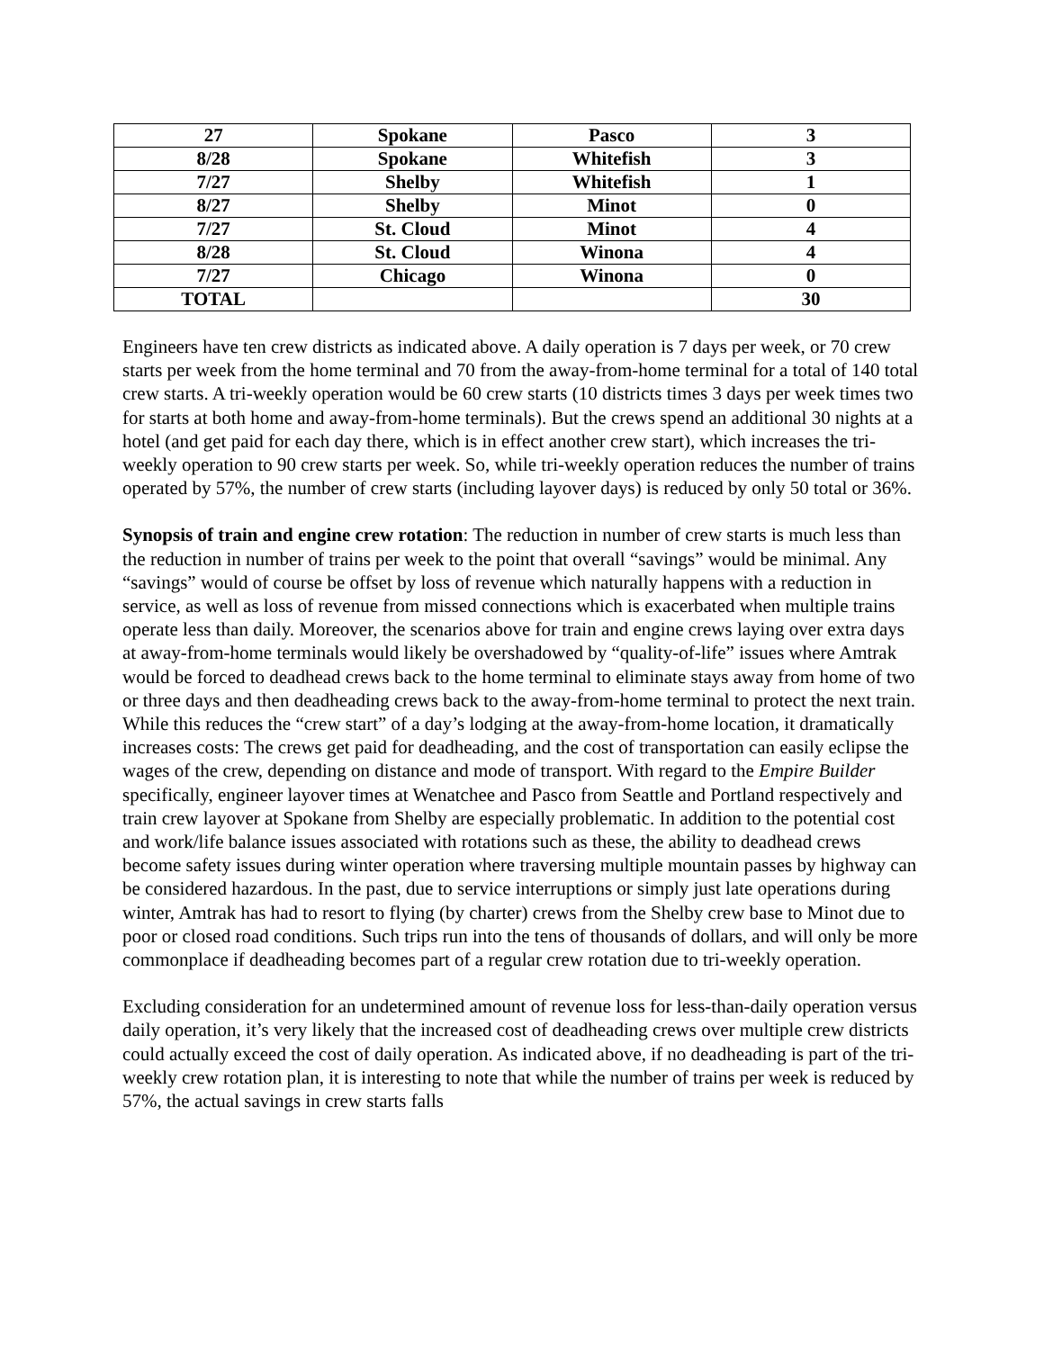| 27 | Spokane | Pasco | 3 |
| 8/28 | Spokane | Whitefish | 3 |
| 7/27 | Shelby | Whitefish | 1 |
| 8/27 | Shelby | Minot | 0 |
| 7/27 | St. Cloud | Minot | 4 |
| 8/28 | St. Cloud | Winona | 4 |
| 7/27 | Chicago | Winona | 0 |
| TOTAL | | | 30 |
Engineers have ten crew districts as indicated above. A daily operation is 7 days per week, or 70 crew starts per week from the home terminal and 70 from the away-from-home terminal for a total of 140 total crew starts. A tri-weekly operation would be 60 crew starts (10 districts times 3 days per week times two for starts at both home and away-from-home terminals). But the crews spend an additional 30 nights at a hotel (and get paid for each day there, which is in effect another crew start), which increases the tri-weekly operation to 90 crew starts per week. So, while tri-weekly operation reduces the number of trains operated by 57%, the number of crew starts (including layover days) is reduced by only 50 total or 36%.
Synopsis of train and engine crew rotation: The reduction in number of crew starts is much less than the reduction in number of trains per week to the point that overall “savings” would be minimal. Any “savings” would of course be offset by loss of revenue which naturally happens with a reduction in service, as well as loss of revenue from missed connections which is exacerbated when multiple trains operate less than daily. Moreover, the scenarios above for train and engine crews laying over extra days at away-from-home terminals would likely be overshadowed by “quality-of-life” issues where Amtrak would be forced to deadhead crews back to the home terminal to eliminate stays away from home of two or three days and then deadheading crews back to the away-from-home terminal to protect the next train. While this reduces the “crew start” of a day’s lodging at the away-from-home location, it dramatically increases costs: The crews get paid for deadheading, and the cost of transportation can easily eclipse the wages of the crew, depending on distance and mode of transport. With regard to the Empire Builder specifically, engineer layover times at Wenatchee and Pasco from Seattle and Portland respectively and train crew layover at Spokane from Shelby are especially problematic. In addition to the potential cost and work/life balance issues associated with rotations such as these, the ability to deadhead crews become safety issues during winter operation where traversing multiple mountain passes by highway can be considered hazardous. In the past, due to service interruptions or simply just late operations during winter, Amtrak has had to resort to flying (by charter) crews from the Shelby crew base to Minot due to poor or closed road conditions. Such trips run into the tens of thousands of dollars, and will only be more commonplace if deadheading becomes part of a regular crew rotation due to tri-weekly operation.
Excluding consideration for an undetermined amount of revenue loss for less-than-daily operation versus daily operation, it’s very likely that the increased cost of deadheading crews over multiple crew districts could actually exceed the cost of daily operation. As indicated above, if no deadheading is part of the tri-weekly crew rotation plan, it is interesting to note that while the number of trains per week is reduced by 57%, the actual savings in crew starts falls